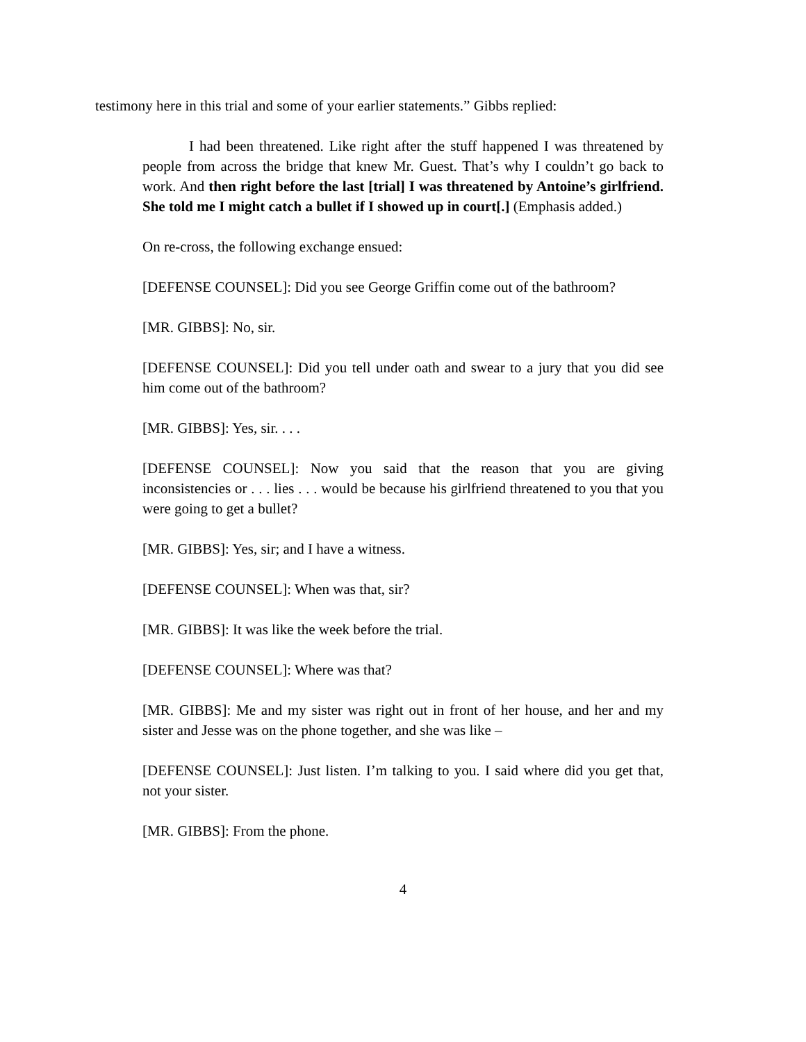testimony here in this trial and some of your earlier statements.” Gibbs replied:
I had been threatened. Like right after the stuff happened I was threatened by people from across the bridge that knew Mr. Guest. That’s why I couldn’t go back to work. And then right before the last [trial] I was threatened by Antoine’s girlfriend. She told me I might catch a bullet if I showed up in court[.] (Emphasis added.)
On re-cross, the following exchange ensued:
[DEFENSE COUNSEL]: Did you see George Griffin come out of the bathroom?
[MR. GIBBS]: No, sir.
[DEFENSE COUNSEL]: Did you tell under oath and swear to a jury that you did see him come out of the bathroom?
[MR. GIBBS]: Yes, sir. . . .
[DEFENSE COUNSEL]: Now you said that the reason that you are giving inconsistencies or . . . lies . . . would be because his girlfriend threatened to you that you were going to get a bullet?
[MR. GIBBS]: Yes, sir; and I have a witness.
[DEFENSE COUNSEL]: When was that, sir?
[MR. GIBBS]: It was like the week before the trial.
[DEFENSE COUNSEL]: Where was that?
[MR. GIBBS]: Me and my sister was right out in front of her house, and her and my sister and Jesse was on the phone together, and she was like –
[DEFENSE COUNSEL]: Just listen. I’m talking to you. I said where did you get that, not your sister.
[MR. GIBBS]: From the phone.
4